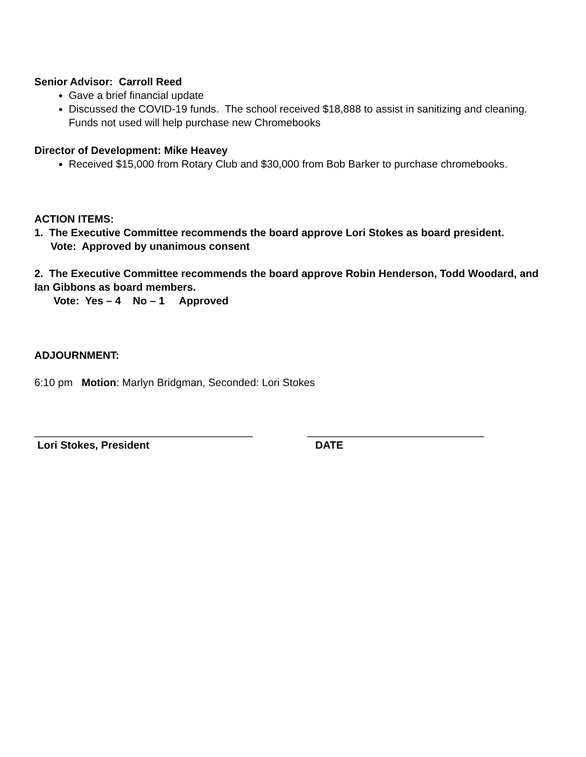Senior Advisor: Carroll Reed
Gave a brief financial update
Discussed the COVID-19 funds. The school received $18,888 to assist in sanitizing and cleaning. Funds not used will help purchase new Chromebooks
Director of Development: Mike Heavey
Received $15,000 from Rotary Club and $30,000 from Bob Barker to purchase chromebooks.
ACTION ITEMS:
1. The Executive Committee recommends the board approve Lori Stokes as board president.
Vote: Approved by unanimous consent
2. The Executive Committee recommends the board approve Robin Henderson, Todd Woodard, and Ian Gibbons as board members.
Vote: Yes – 4 No – 1 Approved
ADJOURNMENT:
6:10 pm Motion: Marlyn Bridgman, Seconded: Lori Stokes
_____________________________________
______________________________
Lori Stokes, President DATE